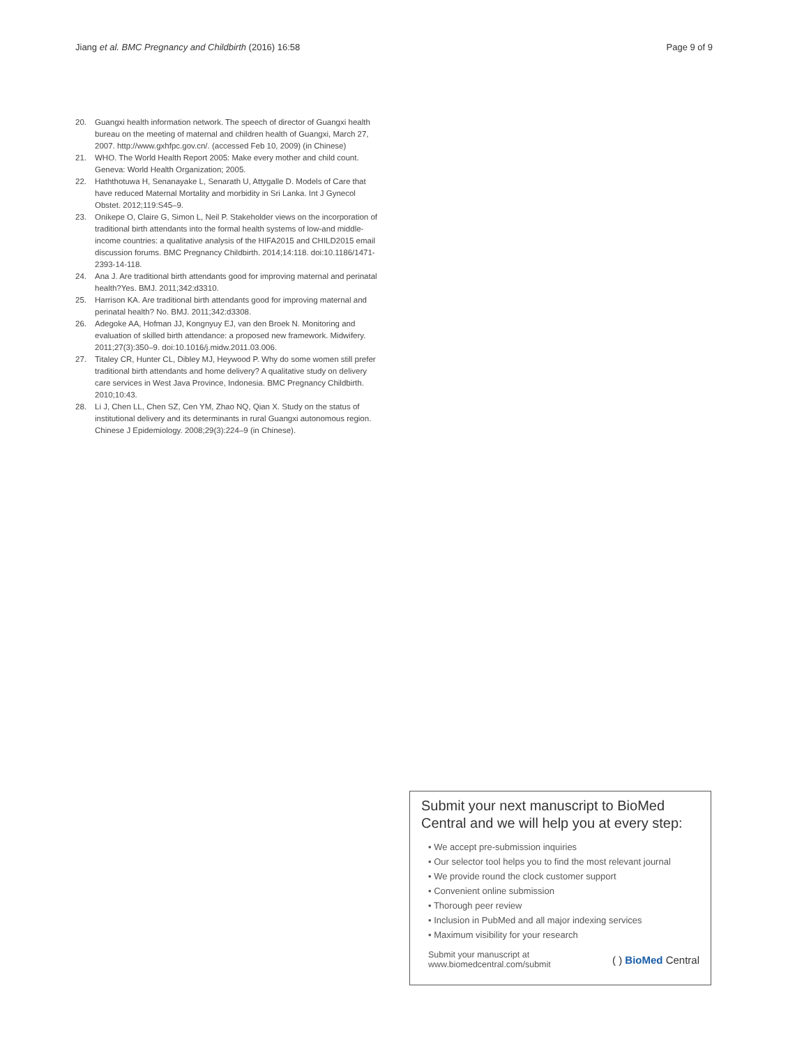Jiang et al. BMC Pregnancy and Childbirth (2016) 16:58 Page 9 of 9
20. Guangxi health information network. The speech of director of Guangxi health bureau on the meeting of maternal and children health of Guangxi, March 27, 2007. http://www.gxhfpc.gov.cn/. (accessed Feb 10, 2009) (in Chinese)
21. WHO. The World Health Report 2005: Make every mother and child count. Geneva: World Health Organization; 2005.
22. Haththotuwa H, Senanayake L, Senarath U, Attygalle D. Models of Care that have reduced Maternal Mortality and morbidity in Sri Lanka. Int J Gynecol Obstet. 2012;119:S45–9.
23. Onikepe O, Claire G, Simon L, Neil P. Stakeholder views on the incorporation of traditional birth attendants into the formal health systems of low-and middle-income countries: a qualitative analysis of the HIFA2015 and CHILD2015 email discussion forums. BMC Pregnancy Childbirth. 2014;14:118. doi:10.1186/1471-2393-14-118.
24. Ana J. Are traditional birth attendants good for improving maternal and perinatal health?Yes. BMJ. 2011;342:d3310.
25. Harrison KA. Are traditional birth attendants good for improving maternal and perinatal health? No. BMJ. 2011;342:d3308.
26. Adegoke AA, Hofman JJ, Kongnyuy EJ, van den Broek N. Monitoring and evaluation of skilled birth attendance: a proposed new framework. Midwifery. 2011;27(3):350–9. doi:10.1016/j.midw.2011.03.006.
27. Titaley CR, Hunter CL, Dibley MJ, Heywood P. Why do some women still prefer traditional birth attendants and home delivery? A qualitative study on delivery care services in West Java Province, Indonesia. BMC Pregnancy Childbirth. 2010;10:43.
28. Li J, Chen LL, Chen SZ, Cen YM, Zhao NQ, Qian X. Study on the status of institutional delivery and its determinants in rural Guangxi autonomous region. Chinese J Epidemiology. 2008;29(3):224–9 (in Chinese).
Submit your next manuscript to BioMed Central and we will help you at every step:
• We accept pre-submission inquiries
• Our selector tool helps you to find the most relevant journal
• We provide round the clock customer support
• Convenient online submission
• Thorough peer review
• Inclusion in PubMed and all major indexing services
• Maximum visibility for your research
Submit your manuscript at
www.biomedcentral.com/submit ( ) BioMed Central